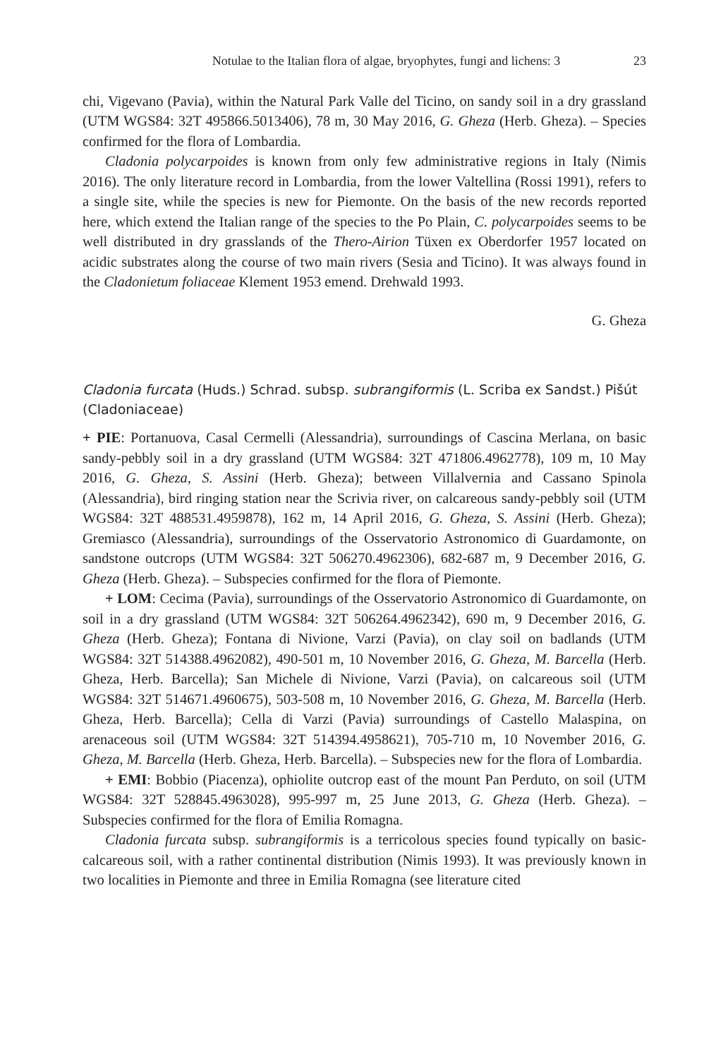Notulae to the Italian flora of algae, bryophytes, fungi and lichens: 3 23
chi, Vigevano (Pavia), within the Natural Park Valle del Ticino, on sandy soil in a dry grassland (UTM WGS84: 32T 495866.5013406), 78 m, 30 May 2016, G. Gheza (Herb. Gheza). – Species confirmed for the flora of Lombardia.
Cladonia polycarpoides is known from only few administrative regions in Italy (Nimis 2016). The only literature record in Lombardia, from the lower Valtellina (Rossi 1991), refers to a single site, while the species is new for Piemonte. On the basis of the new records reported here, which extend the Italian range of the species to the Po Plain, C. polycarpoides seems to be well distributed in dry grasslands of the Thero-Airion Tüxen ex Oberdorfer 1957 located on acidic substrates along the course of two main rivers (Sesia and Ticino). It was always found in the Cladonietum foliaceae Klement 1953 emend. Drehwald 1993.
G. Gheza
Cladonia furcata (Huds.) Schrad. subsp. subrangiformis (L. Scriba ex Sandst.) Pišút (Cladoniaceae)
+ PIE: Portanuova, Casal Cermelli (Alessandria), surroundings of Cascina Merlana, on basic sandy-pebbly soil in a dry grassland (UTM WGS84: 32T 471806.4962778), 109 m, 10 May 2016, G. Gheza, S. Assini (Herb. Gheza); between Villalvernia and Cassano Spinola (Alessandria), bird ringing station near the Scrivia river, on calcareous sandy-pebbly soil (UTM WGS84: 32T 488531.4959878), 162 m, 14 April 2016, G. Gheza, S. Assini (Herb. Gheza); Gremiasco (Alessandria), surroundings of the Osservatorio Astronomico di Guardamonte, on sandstone outcrops (UTM WGS84: 32T 506270.4962306), 682-687 m, 9 December 2016, G. Gheza (Herb. Gheza). – Subspecies confirmed for the flora of Piemonte.
+ LOM: Cecima (Pavia), surroundings of the Osservatorio Astronomico di Guardamonte, on soil in a dry grassland (UTM WGS84: 32T 506264.4962342), 690 m, 9 December 2016, G. Gheza (Herb. Gheza); Fontana di Nivione, Varzi (Pavia), on clay soil on badlands (UTM WGS84: 32T 514388.4962082), 490-501 m, 10 November 2016, G. Gheza, M. Barcella (Herb. Gheza, Herb. Barcella); San Michele di Nivione, Varzi (Pavia), on calcareous soil (UTM WGS84: 32T 514671.4960675), 503-508 m, 10 November 2016, G. Gheza, M. Barcella (Herb. Gheza, Herb. Barcella); Cella di Varzi (Pavia) surroundings of Castello Malaspina, on arenaceous soil (UTM WGS84: 32T 514394.4958621), 705-710 m, 10 November 2016, G. Gheza, M. Barcella (Herb. Gheza, Herb. Barcella). – Subspecies new for the flora of Lombardia.
+ EMI: Bobbio (Piacenza), ophiolite outcrop east of the mount Pan Perduto, on soil (UTM WGS84: 32T 528845.4963028), 995-997 m, 25 June 2013, G. Gheza (Herb. Gheza). – Subspecies confirmed for the flora of Emilia Romagna.
Cladonia furcata subsp. subrangiformis is a terricolous species found typically on basic-calcareous soil, with a rather continental distribution (Nimis 1993). It was previously known in two localities in Piemonte and three in Emilia Romagna (see literature cited